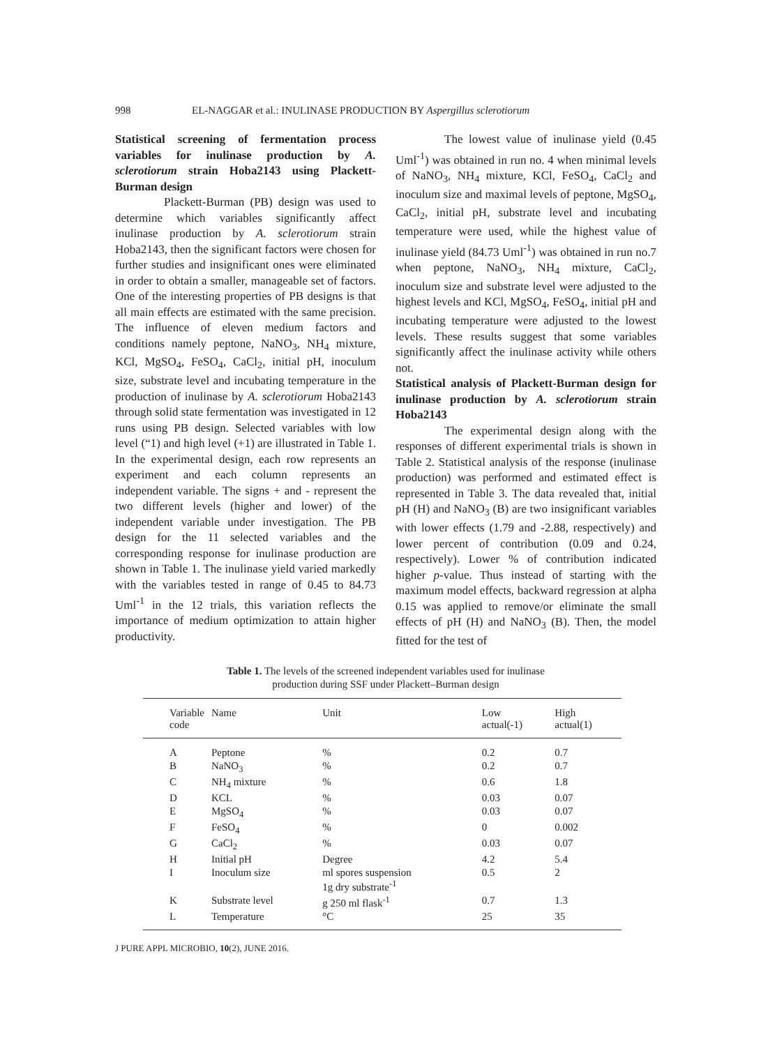998 EL-NAGGAR et al.: INULINASE PRODUCTION BY Aspergillus sclerotiorum
Statistical screening of fermentation process variables for inulinase production by A. sclerotiorum strain Hoba2143 using Plackett-Burman design
Plackett-Burman (PB) design was used to determine which variables significantly affect inulinase production by A. sclerotiorum strain Hoba2143, then the significant factors were chosen for further studies and insignificant ones were eliminated in order to obtain a smaller, manageable set of factors. One of the interesting properties of PB designs is that all main effects are estimated with the same precision. The influence of eleven medium factors and conditions namely peptone, NaNO<sub>3</sub>, NH<sub>4</sub> mixture, KCl, MgSO<sub>4</sub>, FeSO<sub>4</sub>, CaCl<sub>2</sub>, initial pH, inoculum size, substrate level and incubating temperature in the production of inulinase by A. sclerotiorum Hoba2143 through solid state fermentation was investigated in 12 runs using PB design. Selected variables with low level (“1) and high level (+1) are illustrated in Table 1. In the experimental design, each row represents an experiment and each column represents an independent variable. The signs + and - represent the two different levels (higher and lower) of the independent variable under investigation. The PB design for the 11 selected variables and the corresponding response for inulinase production are shown in Table 1. The inulinase yield varied markedly with the variables tested in range of 0.45 to 84.73 Uml<sup>-1</sup> in the 12 trials, this variation reflects the importance of medium optimization to attain higher productivity.
The lowest value of inulinase yield (0.45 Uml<sup>-1</sup>) was obtained in run no. 4 when minimal levels of NaNO<sub>3</sub>, NH<sub>4</sub> mixture, KCl, FeSO<sub>4</sub>, CaCl<sub>2</sub> and inoculum size and maximal levels of peptone, MgSO<sub>4</sub>, CaCl<sub>2</sub>, initial pH, substrate level and incubating temperature were used, while the highest value of inulinase yield (84.73 Uml<sup>-1</sup>) was obtained in run no.7 when peptone, NaNO<sub>3</sub>, NH<sub>4</sub> mixture, CaCl<sub>2</sub>, inoculum size and substrate level were adjusted to the highest levels and KCl, MgSO<sub>4</sub>, FeSO<sub>4</sub>, initial pH and incubating temperature were adjusted to the lowest levels. These results suggest that some variables significantly affect the inulinase activity while others not.
Statistical analysis of Plackett-Burman design for inulinase production by A. sclerotiorum strain Hoba2143
The experimental design along with the responses of different experimental trials is shown in Table 2. Statistical analysis of the response (inulinase production) was performed and estimated effect is represented in Table 3. The data revealed that, initial pH (H) and NaNO<sub>3</sub> (B) are two insignificant variables with lower effects (1.79 and -2.88, respectively) and lower percent of contribution (0.09 and 0.24, respectively). Lower % of contribution indicated higher p-value. Thus instead of starting with the maximum model effects, backward regression at alpha 0.15 was applied to remove/or eliminate the small effects of pH (H) and NaNO<sub>3</sub> (B). Then, the model fitted for the test of
Table 1. The levels of the screened independent variables used for inulinase
production during SSF under Plackett–Burman design
| Variable code | Name | Unit | Low actual(-1) | High actual(1) |
| --- | --- | --- | --- | --- |
| A | Peptone | % | 0.2 | 0.7 |
| B | NaNO<sub>3</sub> | % | 0.2 | 0.7 |
| C | NH<sub>4</sub> mixture | % | 0.6 | 1.8 |
| D | KCL | % | 0.03 | 0.07 |
| E | MgSO<sub>4</sub> | % | 0.03 | 0.07 |
| F | FeSO<sub>4</sub> | % | 0 | 0.002 |
| G | CaCl<sub>2</sub> | % | 0.03 | 0.07 |
| H | Initial pH | Degree | 4.2 | 5.4 |
| I | Inoculum size | ml spores suspension 1g dry substrate<sup>-1</sup> | 0.5 | 2 |
| K | Substrate level | g 250 ml flask<sup>-1</sup> | 0.7 | 1.3 |
| L | Temperature | °C | 25 | 35 |
J PURE APPL MICROBIO, 10(2), JUNE 2016.